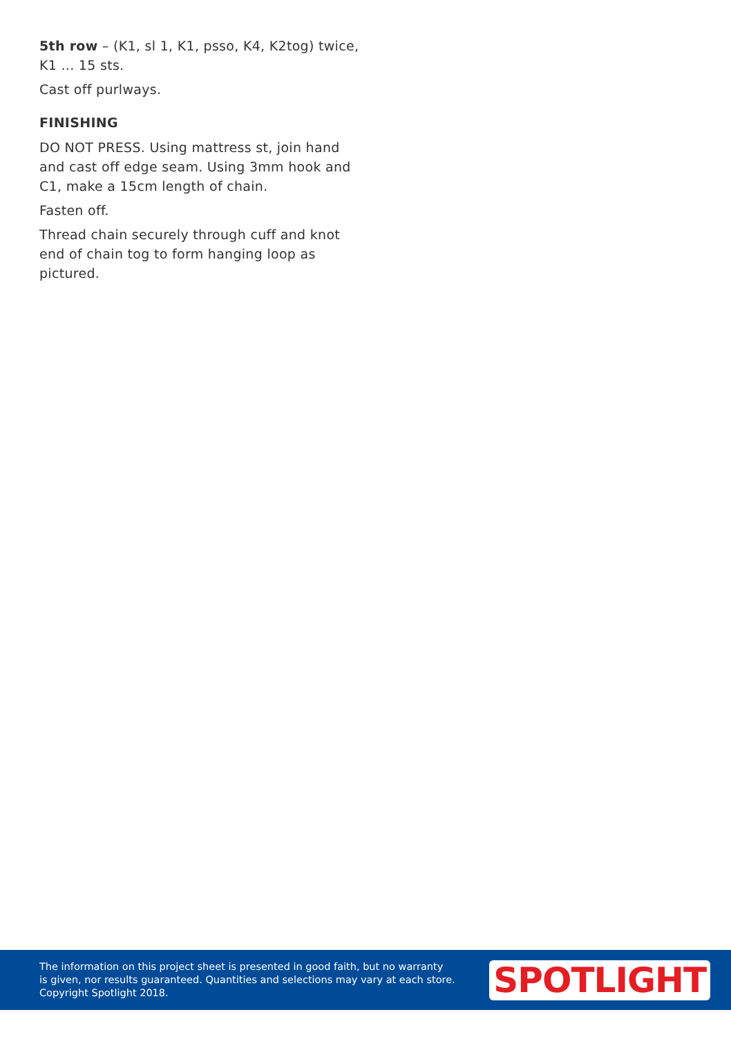5th row – (K1, sl 1, K1, psso, K4, K2tog) twice, K1 ... 15 sts.
Cast off purlways.
FINISHING
DO NOT PRESS. Using mattress st, join hand and cast off edge seam. Using 3mm hook and C1, make a 15cm length of chain.
Fasten off.
Thread chain securely through cuff and knot end of chain tog to form hanging loop as pictured.
The information on this project sheet is presented in good faith, but no warranty
is given, nor results guaranteed. Quantities and selections may vary at each store.
Copyright Spotlight 2018.
SPOTLIGHT